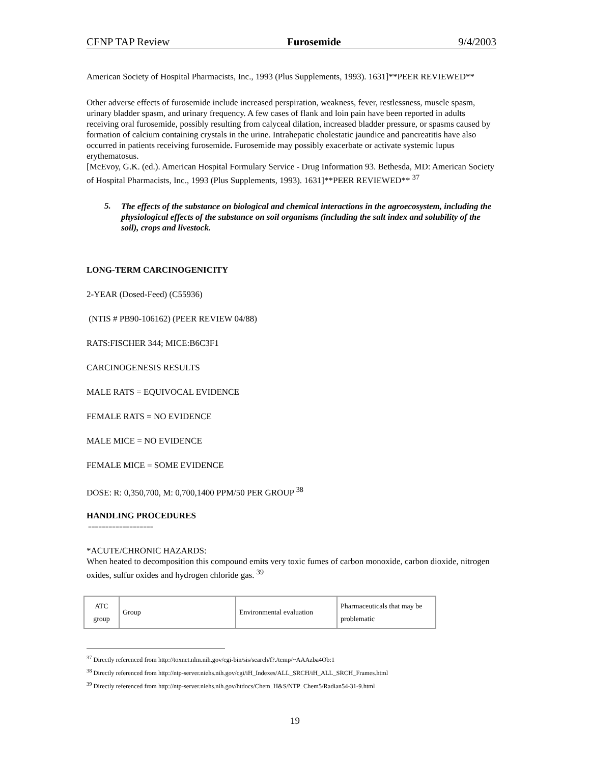CFNP TAP Review Furosemide 9/4/2003
American Society of Hospital Pharmacists, Inc., 1993 (Plus Supplements, 1993). 1631]**PEER REVIEWED**
Other adverse effects of furosemide include increased perspiration, weakness, fever, restlessness, muscle spasm, urinary bladder spasm, and urinary frequency. A few cases of flank and loin pain have been reported in adults receiving oral furosemide, possibly resulting from calyceal dilation, increased bladder pressure, or spasms caused by formation of calcium containing crystals in the urine. Intrahepatic cholestatic jaundice and pancreatitis have also occurred in patients receiving furosemide. Furosemide may possibly exacerbate or activate systemic lupus erythematosus.
[McEvoy, G.K. (ed.). American Hospital Formulary Service - Drug Information 93. Bethesda, MD: American Society of Hospital Pharmacists, Inc., 1993 (Plus Supplements, 1993). 1631]**PEER REVIEWED** <sup>37</sup>
5.
The effects of the substance on biological and chemical interactions in the agroecosystem, including the physiological effects of the substance on soil organisms (including the salt index and solubility of the soil), crops and livestock.
LONG-TERM CARCINOGENICITY
2-YEAR (Dosed-Feed) (C55936)
(NTIS # PB90-106162) (PEER REVIEW 04/88)
RATS:FISCHER 344; MICE:B6C3F1
CARCINOGENESIS RESULTS
MALE RATS = EQUIVOCAL EVIDENCE
FEMALE RATS = NO EVIDENCE
MALE MICE = NO EVIDENCE
FEMALE MICE = SOME EVIDENCE
DOSE: R: 0,350,700, M: 0,700,1400 PPM/50 PER GROUP <sup>38</sup>
HANDLING PROCEDURES
===================
*ACUTE/CHRONIC HAZARDS:
When heated to decomposition this compound emits very toxic fumes of carbon monoxide, carbon dioxide, nitrogen oxides, sulfur oxides and hydrogen chloride gas. <sup>39</sup>
| ATC group | Group | Environmental evaluation | Pharmaceuticals that may be problematic |
<sup>37</sup> Directly referenced from http://toxnet.nlm.nih.gov/cgi-bin/sis/search/f?./temp/~AAAzba4Ob:1
<sup>38</sup> Directly referenced from http://ntp-server.niehs.nih.gov/cgi/iH_Indexes/ALL_SRCH/iH_ALL_SRCH_Frames.html
<sup>39</sup> Directly referenced from http://ntp-server.niehs.nih.gov/htdocs/Chem_H&S/NTP_Chem5/Radian54-31-9.html
19